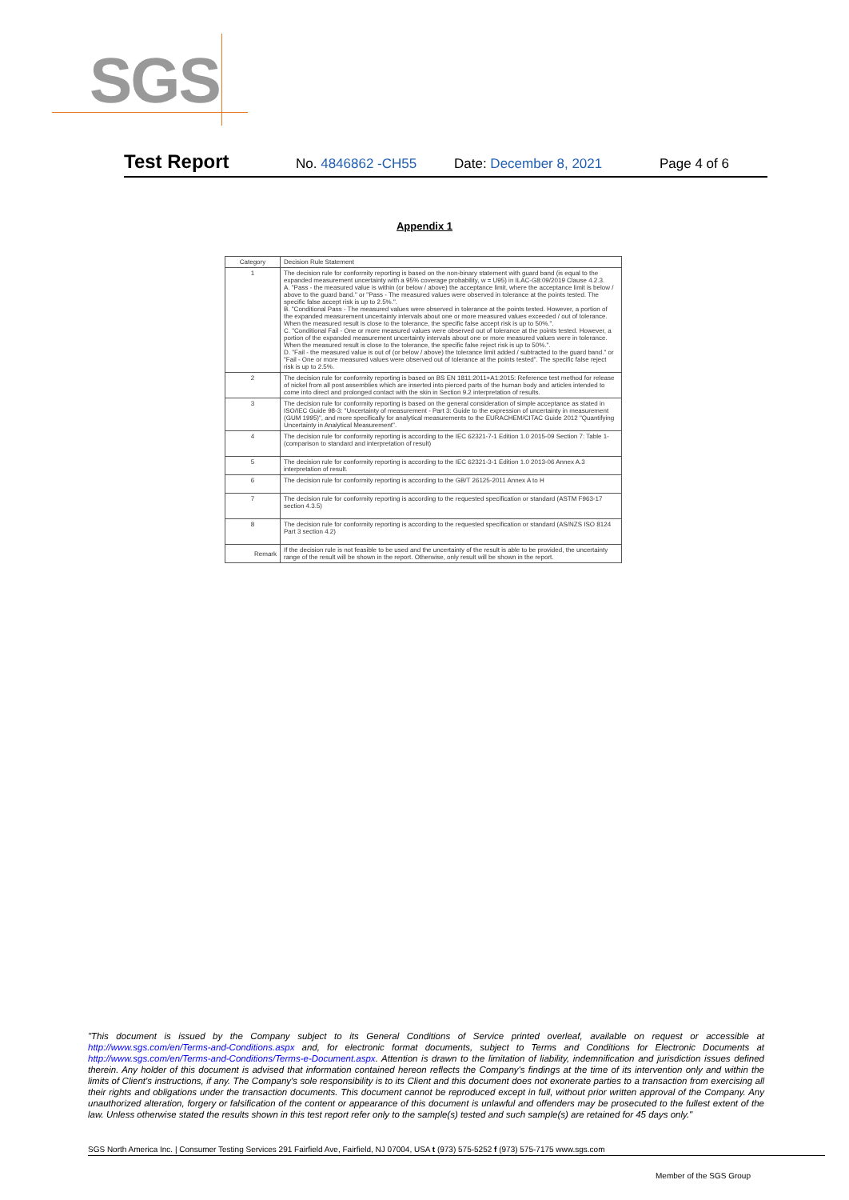SGS
Test Report No. 4846862 -CH55 Date: December 8, 2021 Page 4 of 6
Appendix 1
| Category | Decision Rule Statement |
| --- | --- |
| 1 | The decision rule for conformity reporting is based on the non-binary statement with guard band (is equal to the expanded measurement uncertainty with a 95% coverage probability, w = U95) in ILAC-G8:09/2019 Clause 4.2.3. A. "Pass - the measured value is within (or below / above) the acceptance limit, where the acceptance limit is below / above to the guard band." or "Pass - The measured values were observed in tolerance at the points tested. The specific false accept risk is up to 2.5%.". B. "Conditional Pass - The measured values were observed in tolerance at the points tested. However, a portion of the expanded measurement uncertainty intervals about one or more measured values exceeded / out of tolerance. When the measured result is close to the tolerance, the specific false accept risk is up to 50%.". C. "Conditional Fail - One or more measured values were observed out of tolerance at the points tested. However, a portion of the expanded measurement uncertainty intervals about one or more measured values were in tolerance. When the measured result is close to the tolerance, the specific false reject risk is up to 50%.". D. "Fail - the measured value is out of (or below / above) the tolerance limit added / subtracted to the guard band." or "Fail - One or more measured values were observed out of tolerance at the points tested". The specific false reject risk is up to 2.5%. |
| 2 | The decision rule for conformity reporting is based on BS EN 1811:2011+A1:2015: Reference test method for release of nickel from all post assemblies which are inserted into pierced parts of the human body and articles intended to come into direct and prolonged contact with the skin in Section 9.2 interpretation of results. |
| 3 | The decision rule for conformity reporting is based on the general consideration of simple acceptance as stated in ISO/IEC Guide 98-3: "Uncertainty of measurement - Part 3: Guide to the expression of uncertainty in measurement (GUM 1995)", and more specifically for analytical measurements to the EURACHEM/CITAC Guide 2012 "Quantifying Uncertainty in Analytical Measurement". |
| 4 | The decision rule for conformity reporting is according to the IEC 62321-7-1 Edition 1.0 2015-09 Section 7: Table 1-(comparison to standard and interpretation of result) |
| 5 | The decision rule for conformity reporting is according to the IEC 62321-3-1 Edition 1.0 2013-06 Annex A.3 interpretation of result. |
| 6 | The decision rule for conformity reporting is according to the GB/T 26125-2011 Annex A to H |
| 7 | The decision rule for conformity reporting is according to the requested specification or standard (ASTM F963-17 section 4.3.5) |
| 8 | The decision rule for conformity reporting is according to the requested specification or standard (AS/NZS ISO 8124 Part 3 section 4.2) |
| Remark | If the decision rule is not feasible to be used and the uncertainty of the result is able to be provided, the uncertainty range of the result will be shown in the report. Otherwise, only result will be shown in the report. |
"This document is issued by the Company subject to its General Conditions of Service printed overleaf, available on request or accessible at http://www.sgs.com/en/Terms-and-Conditions.aspx and, for electronic format documents, subject to Terms and Conditions for Electronic Documents at http://www.sgs.com/en/Terms-and-Conditions/Terms-e-Document.aspx. Attention is drawn to the limitation of liability, indemnification and jurisdiction issues defined therein. Any holder of this document is advised that information contained hereon reflects the Company's findings at the time of its intervention only and within the limits of Client's instructions, if any. The Company's sole responsibility is to its Client and this document does not exonerate parties to a transaction from exercising all their rights and obligations under the transaction documents. This document cannot be reproduced except in full, without prior written approval of the Company. Any unauthorized alteration, forgery or falsification of the content or appearance of this document is unlawful and offenders may be prosecuted to the fullest extent of the law. Unless otherwise stated the results shown in this test report refer only to the sample(s) tested and such sample(s) are retained for 45 days only."
SGS North America Inc. | Consumer Testing Services 291 Fairfield Ave, Fairfield, NJ 07004, USA t (973) 575-5252 f (973) 575-7175 www.sgs.com
Member of the SGS Group